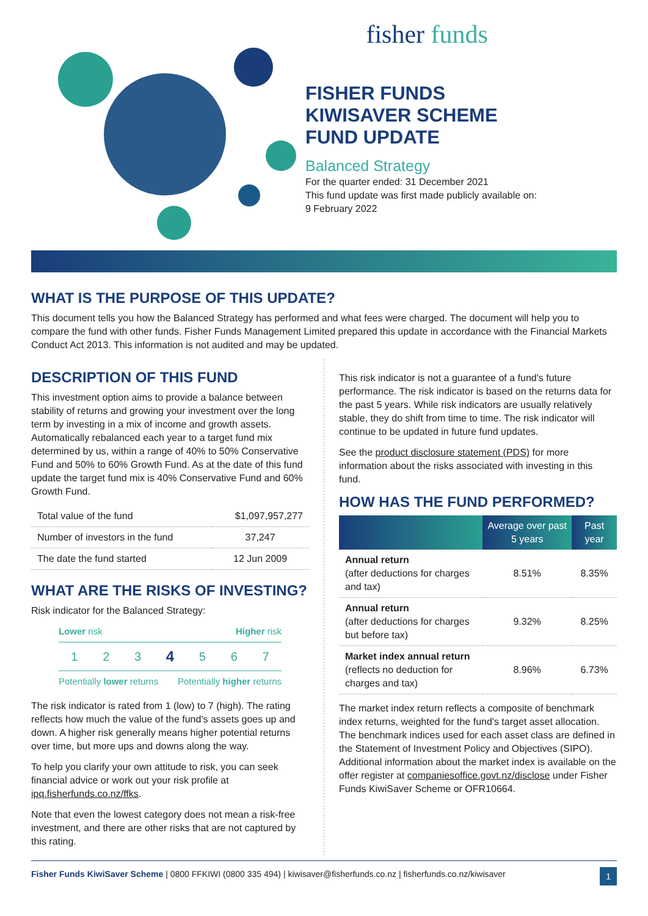fisher funds
FISHER FUNDS
KIWISAVER SCHEME
FUND UPDATE
Balanced Strategy
For the quarter ended: 31 December 2021
This fund update was first made publicly available on:
9 February 2022
WHAT IS THE PURPOSE OF THIS UPDATE?
This document tells you how the Balanced Strategy has performed and what fees were charged. The document will help you to compare the fund with other funds. Fisher Funds Management Limited prepared this update in accordance with the Financial Markets Conduct Act 2013. This information is not audited and may be updated.
DESCRIPTION OF THIS FUND
This investment option aims to provide a balance between stability of returns and growing your investment over the long term by investing in a mix of income and growth assets. Automatically rebalanced each year to a target fund mix determined by us, within a range of 40% to 50% Conservative Fund and 50% to 60% Growth Fund. As at the date of this fund update the target fund mix is 40% Conservative Fund and 60% Growth Fund.
| Total value of the fund | $1,097,957,277 |
| Number of investors in the fund | 37,247 |
| The date the fund started | 12 Jun 2009 |
WHAT ARE THE RISKS OF INVESTING?
Risk indicator for the Balanced Strategy:
Lower risk Higher risk
1 2 3 4 5 6 7
Potentially lower returns Potentially higher returns
The risk indicator is rated from 1 (low) to 7 (high). The rating reflects how much the value of the fund's assets goes up and down. A higher risk generally means higher potential returns over time, but more ups and downs along the way.
To help you clarify your own attitude to risk, you can seek financial advice or work out your risk profile at ipq.fisherfunds.co.nz/ffks.
Note that even the lowest category does not mean a risk-free investment, and there are other risks that are not captured by this rating.
This risk indicator is not a guarantee of a fund's future performance. The risk indicator is based on the returns data for the past 5 years. While risk indicators are usually relatively stable, they do shift from time to time. The risk indicator will continue to be updated in future fund updates.
See the product disclosure statement (PDS) for more information about the risks associated with investing in this fund.
HOW HAS THE FUND PERFORMED?
| | Average over past 5 years | Past year |
| --- | --- | --- |
| Annual return (after deductions for charges and tax) | 8.51% | 8.35% |
| Annual return (after deductions for charges but before tax) | 9.32% | 8.25% |
| Market index annual return (reflects no deduction for charges and tax) | 8.96% | 6.73% |
The market index return reflects a composite of benchmark index returns, weighted for the fund's target asset allocation. The benchmark indices used for each asset class are defined in the Statement of Investment Policy and Objectives (SIPO). Additional information about the market index is available on the offer register at companiesoffice.govt.nz/disclose under Fisher Funds KiwiSaver Scheme or OFR10664.
Fisher Funds KiwiSaver Scheme | 0800 FFKIWI (0800 335 494) | kiwisaver@fisherfunds.co.nz | fisherfunds.co.nz/kiwisaver 1